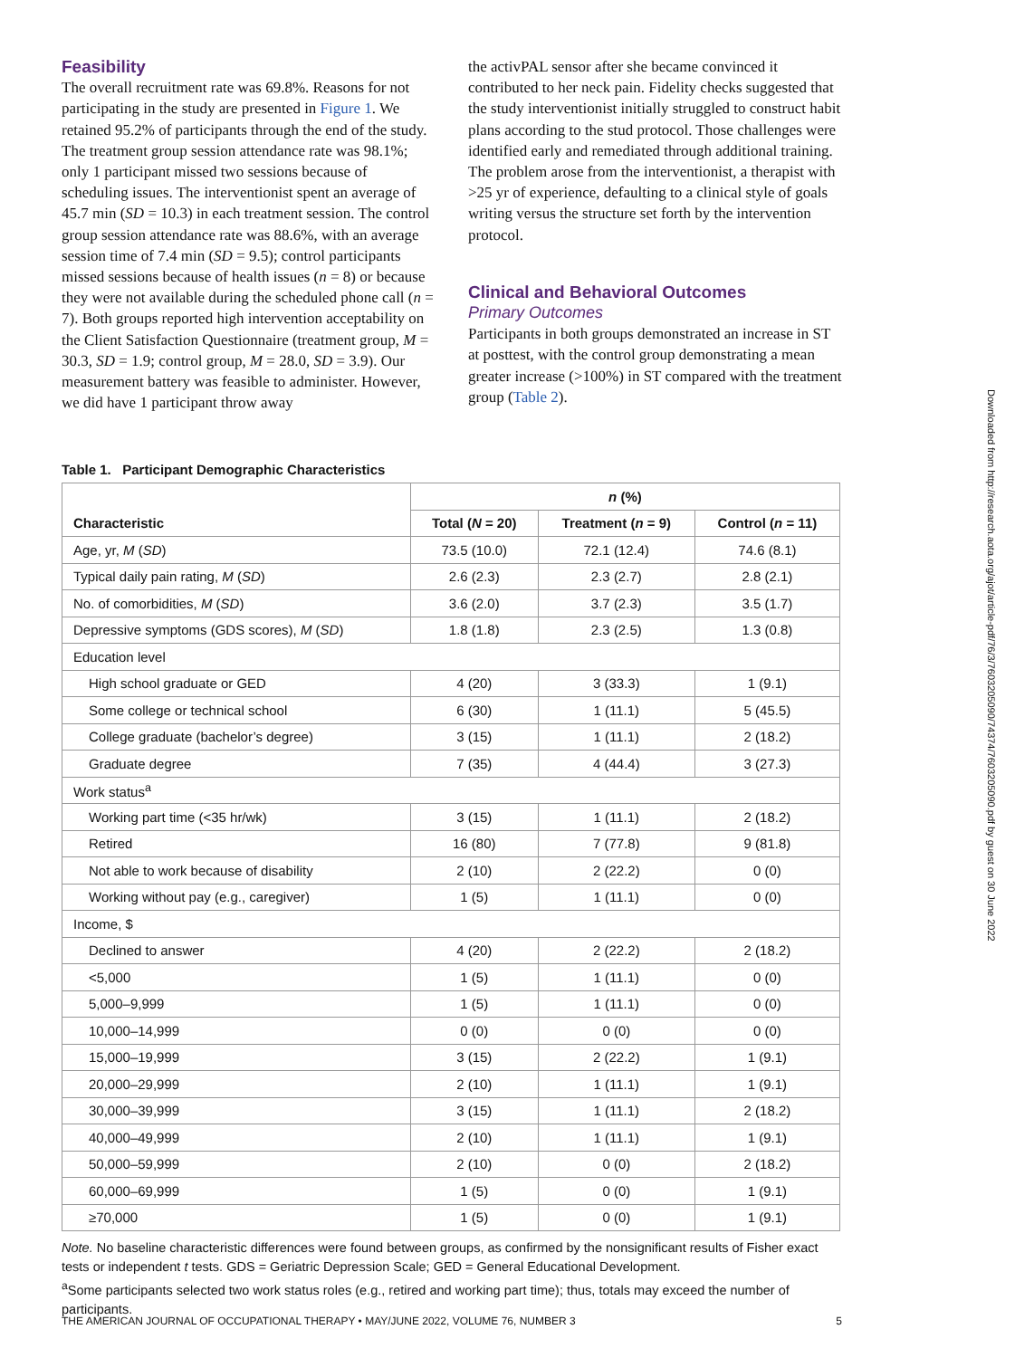Feasibility
The overall recruitment rate was 69.8%. Reasons for not participating in the study are presented in Figure 1. We retained 95.2% of participants through the end of the study. The treatment group session attendance rate was 98.1%; only 1 participant missed two sessions because of scheduling issues. The interventionist spent an average of 45.7 min (SD = 10.3) in each treatment session. The control group session attendance rate was 88.6%, with an average session time of 7.4 min (SD = 9.5); control participants missed sessions because of health issues (n = 8) or because they were not available during the scheduled phone call (n = 7). Both groups reported high intervention acceptability on the Client Satisfaction Questionnaire (treatment group, M = 30.3, SD = 1.9; control group, M = 28.0, SD = 3.9). Our measurement battery was feasible to administer. However, we did have 1 participant throw away
the activPAL sensor after she became convinced it contributed to her neck pain. Fidelity checks suggested that the study interventionist initially struggled to construct habit plans according to the stud protocol. Those challenges were identified early and remediated through additional training. The problem arose from the interventionist, a therapist with >25 yr of experience, defaulting to a clinical style of goals writing versus the structure set forth by the intervention protocol.
Clinical and Behavioral Outcomes
Primary Outcomes
Participants in both groups demonstrated an increase in ST at posttest, with the control group demonstrating a mean greater increase (>100%) in ST compared with the treatment group (Table 2).
Table 1. Participant Demographic Characteristics
| | n (%) | | |
| --- | --- | --- | --- |
| Characteristic | Total ( N = 20) | Treatment ( n = 9) | Control ( n = 11) |
| Age, yr, M ( SD ) | 73.5 (10.0) | 72.1 (12.4) | 74.6 (8.1) |
| Typical daily pain rating, M ( SD ) | 2.6 (2.3) | 2.3 (2.7) | 2.8 (2.1) |
| No. of comorbidities, M ( SD ) | 3.6 (2.0) | 3.7 (2.3) | 3.5 (1.7) |
| Depressive symptoms (GDS scores), M ( SD ) | 1.8 (1.8) | 2.3 (2.5) | 1.3 (0.8) |
| Education level | | | |
| High school graduate or GED | 4 (20) | 3 (33.3) | 1 (9.1) |
| Some college or technical school | 6 (30) | 1 (11.1) | 5 (45.5) |
| College graduate (bachelor’s degree) | 3 (15) | 1 (11.1) | 2 (18.2) |
| Graduate degree | 7 (35) | 4 (44.4) | 3 (27.3) |
| Work status<sup>a</sup> | | | |
| Working part time (<35 hr/wk) | 3 (15) | 1 (11.1) | 2 (18.2) |
| Retired | 16 (80) | 7 (77.8) | 9 (81.8) |
| Not able to work because of disability | 2 (10) | 2 (22.2) | 0 (0) |
| Working without pay (e.g., caregiver) | 1 (5) | 1 (11.1) | 0 (0) |
| Income, $ | | | |
| Declined to answer | 4 (20) | 2 (22.2) | 2 (18.2) |
| <5,000 | 1 (5) | 1 (11.1) | 0 (0) |
| 5,000–9,999 | 1 (5) | 1 (11.1) | 0 (0) |
| 10,000–14,999 | 0 (0) | 0 (0) | 0 (0) |
| 15,000–19,999 | 3 (15) | 2 (22.2) | 1 (9.1) |
| 20,000–29,999 | 2 (10) | 1 (11.1) | 1 (9.1) |
| 30,000–39,999 | 3 (15) | 1 (11.1) | 2 (18.2) |
| 40,000–49,999 | 2 (10) | 1 (11.1) | 1 (9.1) |
| 50,000–59,999 | 2 (10) | 0 (0) | 2 (18.2) |
| 60,000–69,999 | 1 (5) | 0 (0) | 1 (9.1) |
| ≥70,000 | 1 (5) | 0 (0) | 1 (9.1) |
Note. No baseline characteristic differences were found between groups, as confirmed by the nonsignificant results of Fisher exact tests or independent t tests. GDS = Geriatric Depression Scale; GED = General Educational Development.
<sup>a</sup> Some participants selected two work status roles (e.g., retired and working part time); thus, totals may exceed the number of participants.
THE AMERICAN JOURNAL OF OCCUPATIONAL THERAPY • MAY/JUNE 2022, VOLUME 76, NUMBER 3 5
Downloaded from http://research.aota.org/ajot/article-pdf/76/3/7603205090/74374/7603205090.pdf by guest on 30 June 2022